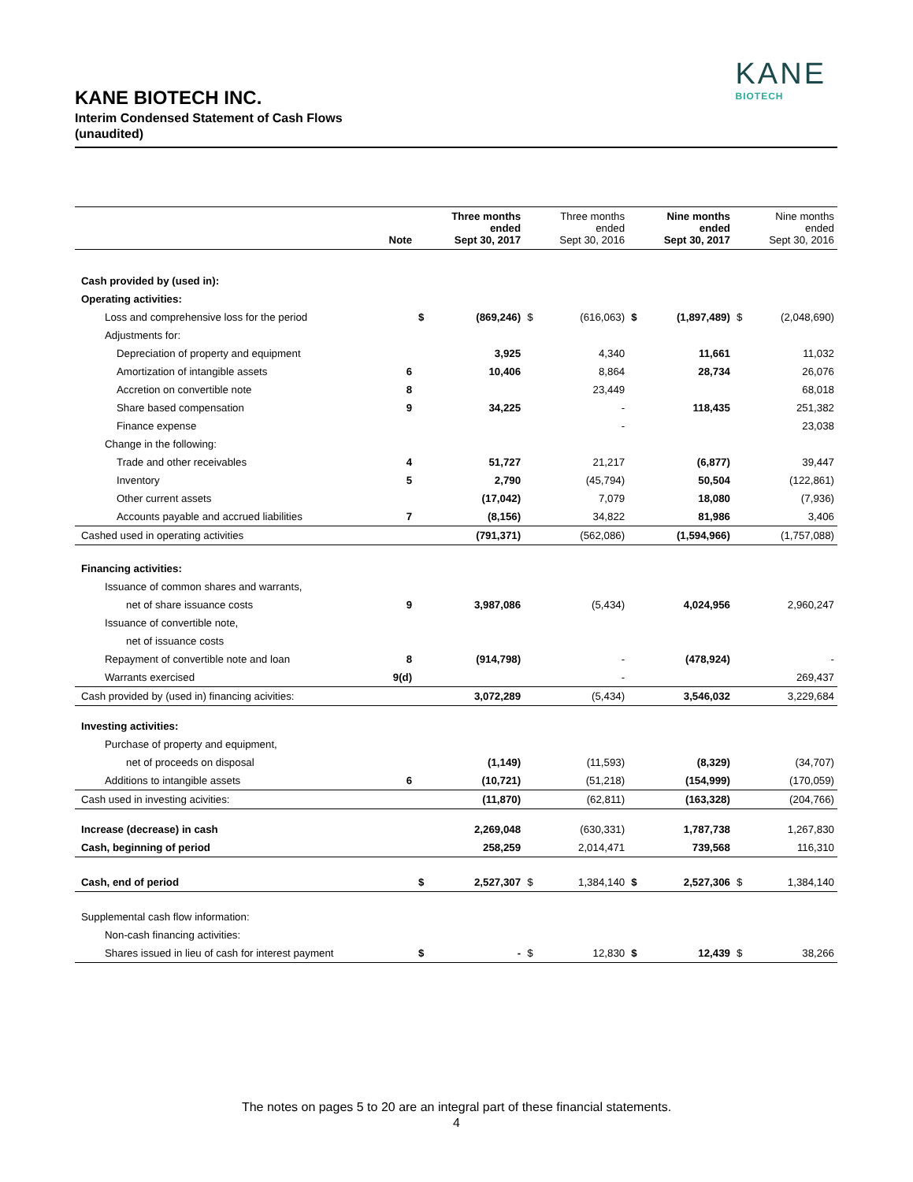KANE
BIOTECH
KANE BIOTECH INC.
Interim Condensed Statement of Cash Flows
(unaudited)
| | Note | | Three months ended Sept 30, 2017 | | Three months ended Sept 30, 2016 | | Nine months ended Sept 30, 2017 | | Nine months ended Sept 30, 2016 |
| --- | --- | --- | --- | --- | --- | --- | --- | --- | --- |
| Cash provided by (used in): | | | | | | | | | |
| Operating activities: | | | | | | | | | |
| Loss and comprehensive loss for the period | | $ | (869,246) | $ | (616,063) | $ | (1,897,489) | $ | (2,048,690) |
| Adjustments for: | | | | | | | | | |
| Depreciation of property and equipment | | | 3,925 | | 4,340 | | 11,661 | | 11,032 |
| Amortization of intangible assets | 6 | | 10,406 | | 8,864 | | 28,734 | | 26,076 |
| Accretion on convertible note | 8 | | | | 23,449 | | | | 68,018 |
| Share based compensation | 9 | | 34,225 | | - | | 118,435 | | 251,382 |
| Finance expense | | | | | - | | | | 23,038 |
| Change in the following: | | | | | | | | | |
| Trade and other receivables | 4 | | 51,727 | | 21,217 | | (6,877) | | 39,447 |
| Inventory | 5 | | 2,790 | | (45,794) | | 50,504 | | (122,861) |
| Other current assets | | | (17,042) | | 7,079 | | 18,080 | | (7,936) |
| Accounts payable and accrued liabilities | 7 | | (8,156) | | 34,822 | | 81,986 | | 3,406 |
| Cashed used in operating activities | | | (791,371) | | (562,086) | | (1,594,966) | | (1,757,088) |
| Financing activities: | | | | | | | | | |
| Issuance of common shares and warrants, | | | | | | | | | |
| net of share issuance costs | 9 | | 3,987,086 | | (5,434) | | 4,024,956 | | 2,960,247 |
| Issuance of convertible note, | | | | | | | | | |
| net of issuance costs | | | | | | | | | |
| Repayment of convertible note and loan | 8 | | (914,798) | | - | | (478,924) | | - |
| Warrants exercised | 9(d) | | | | - | | | | 269,437 |
| Cash provided by (used in) financing acivities: | | | 3,072,289 | | (5,434) | | 3,546,032 | | 3,229,684 |
| Investing activities: | | | | | | | | | |
| Purchase of property and equipment, | | | | | | | | | |
| net of proceeds on disposal | | | (1,149) | | (11,593) | | (8,329) | | (34,707) |
| Additions to intangible assets | 6 | | (10,721) | | (51,218) | | (154,999) | | (170,059) |
| Cash used in investing acivities: | | | (11,870) | | (62,811) | | (163,328) | | (204,766) |
| Increase (decrease) in cash | | | 2,269,048 | | (630,331) | | 1,787,738 | | 1,267,830 |
| Cash, beginning of period | | | 258,259 | | 2,014,471 | | 739,568 | | 116,310 |
| Cash, end of period | | $ | 2,527,307 | $ | 1,384,140 | $ | 2,527,306 | $ | 1,384,140 |
| Supplemental cash flow information: | | | | | | | | | |
| Non-cash financing activities: | | | | | | | | | |
| Shares issued in lieu of cash for interest payment | | $ | - | $ | 12,830 | $ | 12,439 | $ | 38,266 |
The notes on pages 5 to 20 are an integral part of these financial statements.
4